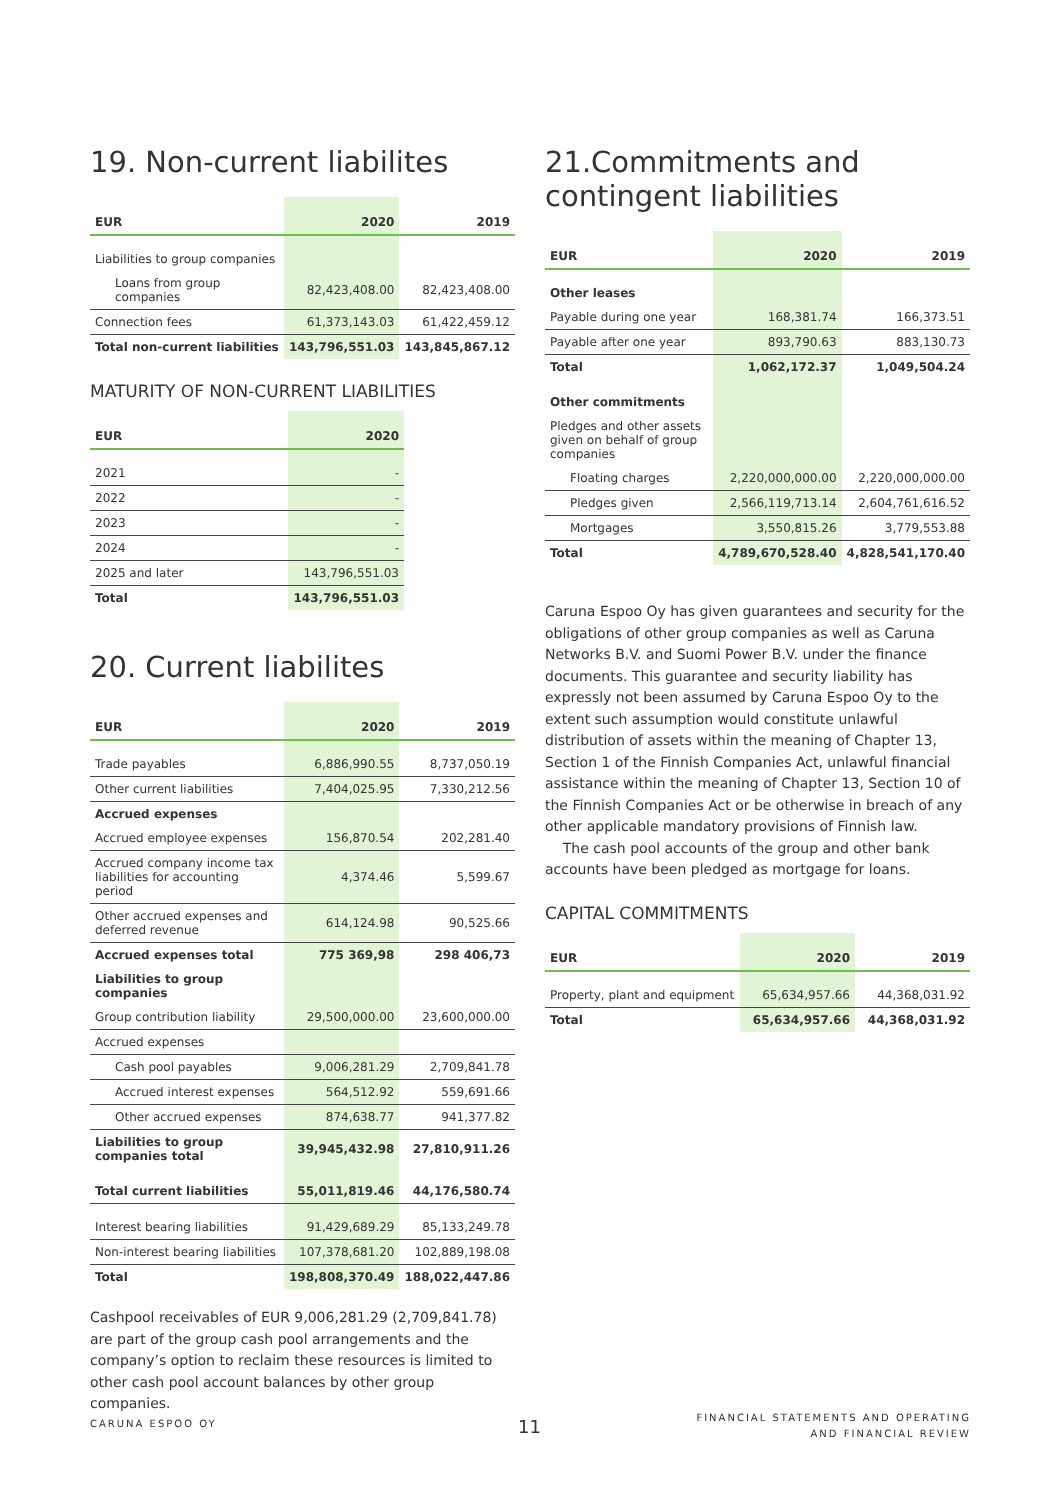19. Non-current liabilites
| EUR | 2020 | 2019 |
| --- | --- | --- |
| Liabilities to group companies | | |
| Loans from group companies | 82,423,408.00 | 82,423,408.00 |
| Connection fees | 61,373,143.03 | 61,422,459.12 |
| Total non-current liabilities | 143,796,551.03 | 143,845,867.12 |
MATURITY OF NON-CURRENT LIABILITIES
| EUR | 2020 |
| --- | --- |
| 2021 | - |
| 2022 | - |
| 2023 | - |
| 2024 | - |
| 2025 and later | 143,796,551.03 |
| Total | 143,796,551.03 |
20. Current liabilites
| EUR | 2020 | 2019 |
| --- | --- | --- |
| Trade payables | 6,886,990.55 | 8,737,050.19 |
| Other current liabilities | 7,404,025.95 | 7,330,212.56 |
| Accrued expenses | | |
| Accrued employee expenses | 156,870.54 | 202,281.40 |
| Accrued company income tax liabilities for accounting period | 4,374.46 | 5,599.67 |
| Other accrued expenses and deferred revenue | 614,124.98 | 90,525.66 |
| Accrued expenses total | 775 369,98 | 298 406,73 |
| Liabilities to group companies | | |
| Group contribution liability | 29,500,000.00 | 23,600,000.00 |
| Accrued expenses | | |
| Cash pool payables | 9,006,281.29 | 2,709,841.78 |
| Accrued interest expenses | 564,512.92 | 559,691.66 |
| Other accrued expenses | 874,638.77 | 941,377.82 |
| Liabilities to group companies total | 39,945,432.98 | 27,810,911.26 |
| Total current liabilities | 55,011,819.46 | 44,176,580.74 |
| Interest bearing liabilities | 91,429,689.29 | 85,133,249.78 |
| Non-interest bearing liabilities | 107,378,681.20 | 102,889,198.08 |
| Total | 198,808,370.49 | 188,022,447.86 |
Cashpool receivables of EUR 9,006,281.29 (2,709,841.78) are part of the group cash pool arrangements and the company’s option to reclaim these resources is limited to other cash pool account balances by other group companies.
21.Commitments and contingent liabilities
| EUR | 2020 | 2019 |
| --- | --- | --- |
| Other leases | | |
| Payable during one year | 168,381.74 | 166,373.51 |
| Payable after one year | 893,790.63 | 883,130.73 |
| Total | 1,062,172.37 | 1,049,504.24 |
| Other commitments | | |
| Pledges and other assets given on behalf of group companies | | |
| Floating charges | 2,220,000,000.00 | 2,220,000,000.00 |
| Pledges given | 2,566,119,713.14 | 2,604,761,616.52 |
| Mortgages | 3,550,815.26 | 3,779,553.88 |
| Total | 4,789,670,528.40 | 4,828,541,170.40 |
Caruna Espoo Oy has given guarantees and security for the obligations of other group companies as well as Caruna Networks B.V. and Suomi Power B.V. under the finance documents. This guarantee and security liability has expressly not been assumed by Caruna Espoo Oy to the extent such assumption would constitute unlawful distribution of assets within the meaning of Chapter 13, Section 1 of the Finnish Companies Act, unlawful financial assistance within the meaning of Chapter 13, Section 10 of the Finnish Companies Act or be otherwise in breach of any other applicable mandatory provisions of Finnish law.
The cash pool accounts of the group and other bank accounts have been pledged as mortgage for loans.
CAPITAL COMMITMENTS
| EUR | 2020 | 2019 |
| --- | --- | --- |
| Property, plant and equipment | 65,634,957.66 | 44,368,031.92 |
| Total | 65,634,957.66 | 44,368,031.92 |
CARUNA ESPOO OY 11
FINANCIAL STATEMENTS AND OPERATING
AND FINANCIAL REVIEW